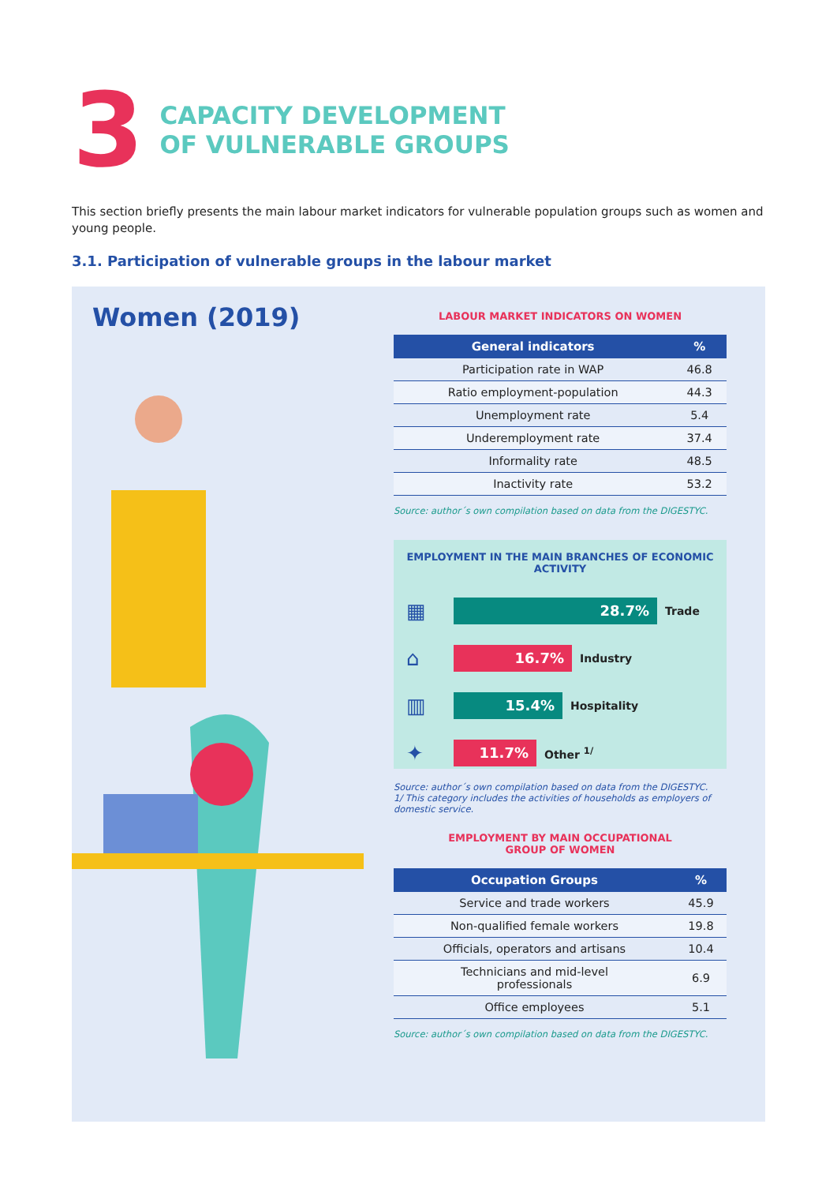3
CAPACITY DEVELOPMENT
OF VULNERABLE GROUPS
This section briefly presents the main labour market indicators for vulnerable population groups such as women and young people.
3.1. Participation of vulnerable groups in the labour market
Women (2019)
LABOUR MARKET INDICATORS ON WOMEN
| General indicators | % |
| --- | --- |
| Participation rate in WAP | 46.8 |
| Ratio employment-population | 44.3 |
| Unemployment rate | 5.4 |
| Underemployment rate | 37.4 |
| Informality rate | 48.5 |
| Inactivity rate | 53.2 |
Source: author´s own compilation based on data from the DIGESTYC.
EMPLOYMENT IN THE MAIN BRANCHES OF ECONOMIC ACTIVITY
▦
28.7%
Trade
⌂
16.7%
Industry
▥
15.4%
Hospitality
✦
11.7%
Other <sup>1/</sup>
Source: author´s own compilation based on data from the DIGESTYC.
1/ This category includes the activities of households as employers of domestic service.
EMPLOYMENT BY MAIN OCCUPATIONAL
GROUP OF WOMEN
| Occupation Groups | % |
| --- | --- |
| Service and trade workers | 45.9 |
| Non-qualified female workers | 19.8 |
| Officials, operators and artisans | 10.4 |
| Technicians and mid-level professionals | 6.9 |
| Office employees | 5.1 |
Source: author´s own compilation based on data from the DIGESTYC.